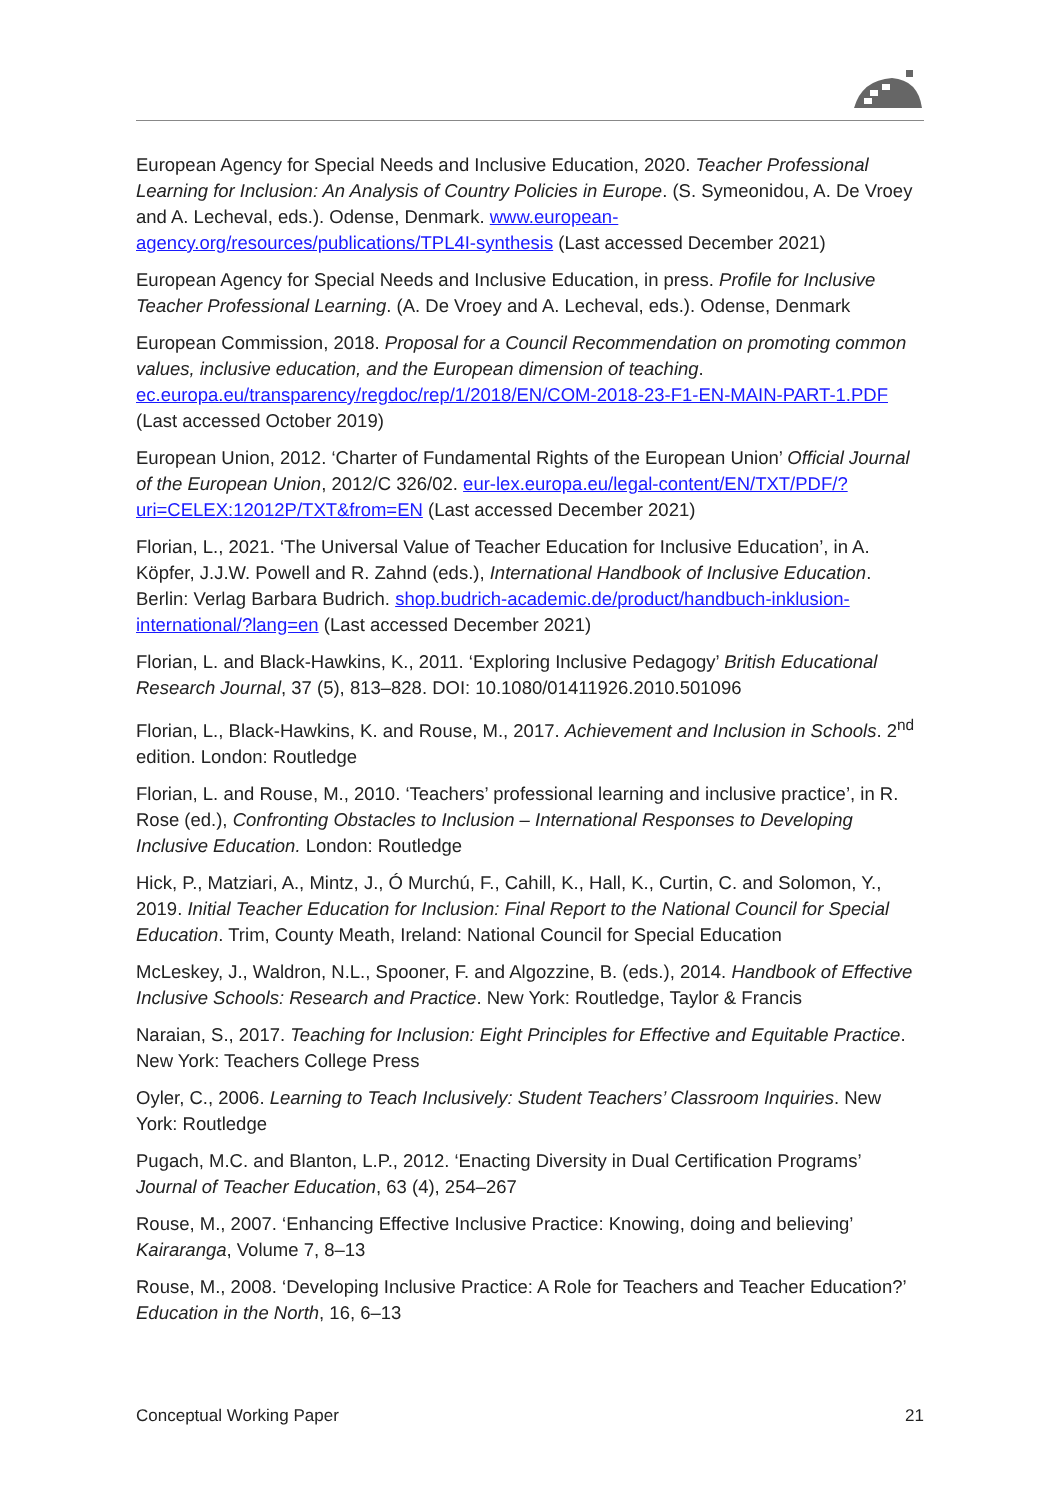European Agency for Special Needs and Inclusive Education, 2020. Teacher Professional Learning for Inclusion: An Analysis of Country Policies in Europe. (S. Symeonidou, A. De Vroey and A. Lecheval, eds.). Odense, Denmark. www.european-agency.org/resources/publications/TPL4I-synthesis (Last accessed December 2021)
European Agency for Special Needs and Inclusive Education, in press. Profile for Inclusive Teacher Professional Learning. (A. De Vroey and A. Lecheval, eds.). Odense, Denmark
European Commission, 2018. Proposal for a Council Recommendation on promoting common values, inclusive education, and the European dimension of teaching. ec.europa.eu/transparency/regdoc/rep/1/2018/EN/COM-2018-23-F1-EN-MAIN-PART-1.PDF (Last accessed October 2019)
European Union, 2012. ‘Charter of Fundamental Rights of the European Union’ Official Journal of the European Union, 2012/C 326/02. eur-lex.europa.eu/legal-content/EN/TXT/PDF/?uri=CELEX:12012P/TXT&from=EN (Last accessed December 2021)
Florian, L., 2021. ‘The Universal Value of Teacher Education for Inclusive Education’, in A. Köpfer, J.J.W. Powell and R. Zahnd (eds.), International Handbook of Inclusive Education. Berlin: Verlag Barbara Budrich. shop.budrich-academic.de/product/handbuch-inklusion-international/?lang=en (Last accessed December 2021)
Florian, L. and Black-Hawkins, K., 2011. ‘Exploring Inclusive Pedagogy’ British Educational Research Journal, 37 (5), 813–828. DOI: 10.1080/01411926.2010.501096
Florian, L., Black-Hawkins, K. and Rouse, M., 2017. Achievement and Inclusion in Schools. 2<sup>nd</sup> edition. London: Routledge
Florian, L. and Rouse, M., 2010. ‘Teachers’ professional learning and inclusive practice’, in R. Rose (ed.), Confronting Obstacles to Inclusion – International Responses to Developing Inclusive Education. London: Routledge
Hick, P., Matziari, A., Mintz, J., Ó Murchú, F., Cahill, K., Hall, K., Curtin, C. and Solomon, Y., 2019. Initial Teacher Education for Inclusion: Final Report to the National Council for Special Education. Trim, County Meath, Ireland: National Council for Special Education
McLeskey, J., Waldron, N.L., Spooner, F. and Algozzine, B. (eds.), 2014. Handbook of Effective Inclusive Schools: Research and Practice. New York: Routledge, Taylor & Francis
Naraian, S., 2017. Teaching for Inclusion: Eight Principles for Effective and Equitable Practice. New York: Teachers College Press
Oyler, C., 2006. Learning to Teach Inclusively: Student Teachers’ Classroom Inquiries. New York: Routledge
Pugach, M.C. and Blanton, L.P., 2012. ‘Enacting Diversity in Dual Certification Programs’ Journal of Teacher Education, 63 (4), 254–267
Rouse, M., 2007. ‘Enhancing Effective Inclusive Practice: Knowing, doing and believing’ Kairaranga, Volume 7, 8–13
Rouse, M., 2008. ‘Developing Inclusive Practice: A Role for Teachers and Teacher Education?’ Education in the North, 16, 6–13
Conceptual Working Paper 21